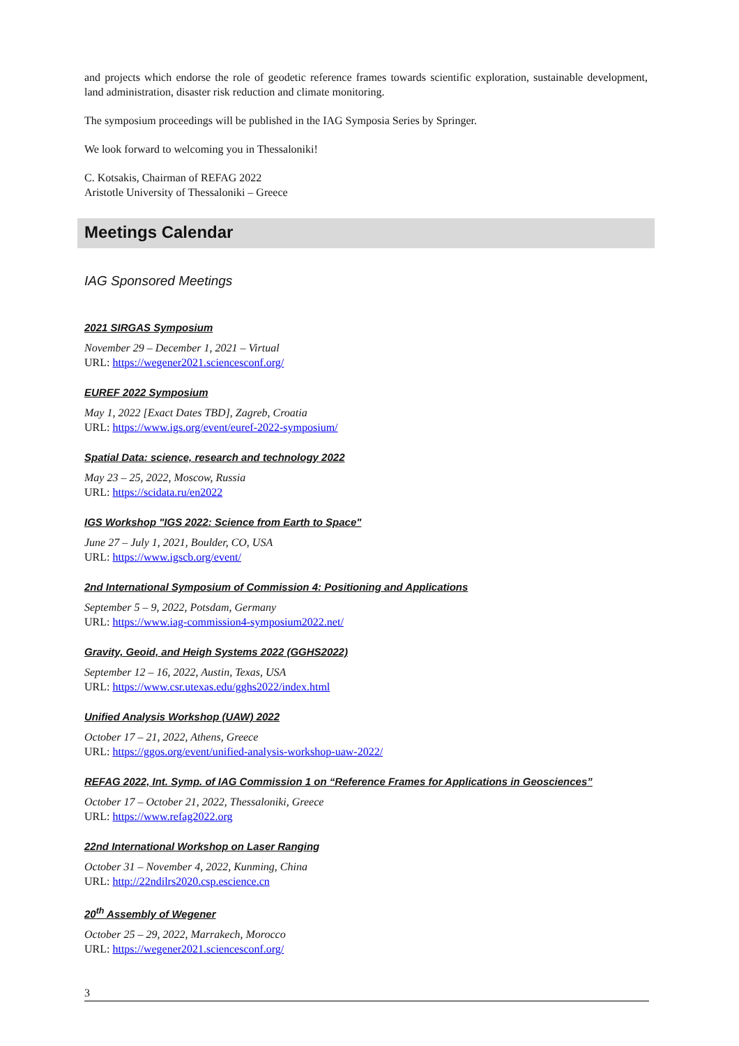and projects which endorse the role of geodetic reference frames towards scientific exploration, sustainable development, land administration, disaster risk reduction and climate monitoring.
The symposium proceedings will be published in the IAG Symposia Series by Springer.
We look forward to welcoming you in Thessaloniki!
C. Kotsakis, Chairman of REFAG 2022
Aristotle University of Thessaloniki – Greece
Meetings Calendar
IAG Sponsored Meetings
2021 SIRGAS Symposium
November 29 – December 1, 2021 – Virtual
URL: https://wegener2021.sciencesconf.org/
EUREF 2022 Symposium
May 1, 2022 [Exact Dates TBD], Zagreb, Croatia
URL: https://www.igs.org/event/euref-2022-symposium/
Spatial Data: science, research and technology 2022
May 23 – 25, 2022, Moscow, Russia
URL: https://scidata.ru/en2022
IGS Workshop "IGS 2022: Science from Earth to Space"
June 27 – July 1, 2021, Boulder, CO, USA
URL: https://www.igscb.org/event/
2nd International Symposium of Commission 4: Positioning and Applications
September 5 – 9, 2022, Potsdam, Germany
URL: https://www.iag-commission4-symposium2022.net/
Gravity, Geoid, and Heigh Systems 2022 (GGHS2022)
September 12 – 16, 2022, Austin, Texas, USA
URL: https://www.csr.utexas.edu/gghs2022/index.html
Unified Analysis Workshop (UAW) 2022
October 17 – 21, 2022, Athens, Greece
URL: https://ggos.org/event/unified-analysis-workshop-uaw-2022/
REFAG 2022, Int. Symp. of IAG Commission 1 on “Reference Frames for Applications in Geosciences”
October 17 – October 21, 2022, Thessaloniki, Greece
URL: https://www.refag2022.org
22nd International Workshop on Laser Ranging
October 31 – November 4, 2022, Kunming, China
URL: http://22ndilrs2020.csp.escience.cn
20<sup>th</sup> Assembly of Wegener
October 25 – 29, 2022, Marrakech, Morocco
URL: https://wegener2021.sciencesconf.org/
3